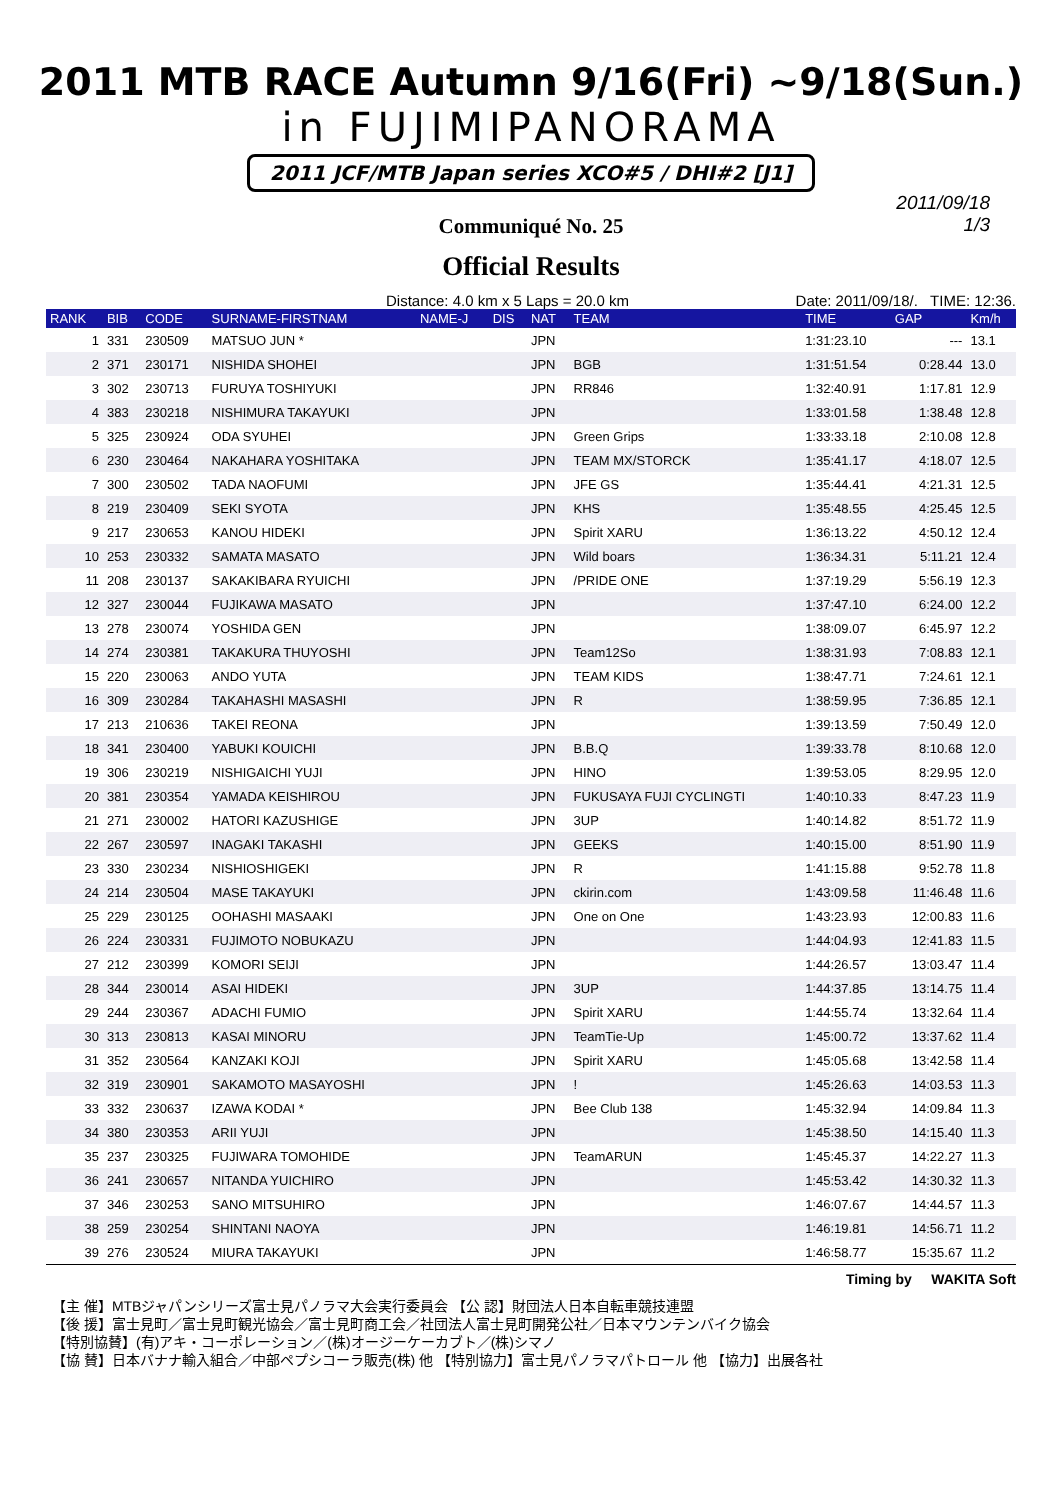2011 MTB RACE Autumn 9/16(Fri) ~9/18(Sun.)
in FUJIMIPANORAMA
2011 JCF/MTB Japan series XCO#5 / DHI#2 [J1]
2011/09/18
1/3
Communiqué No. 25
Official Results
Distance: 4.0 km x 5 Laps = 20.0 km Date: 2011/09/18/. TIME: 12:36.
| RANK | BIB | CODE | SURNAME-FIRSTNAM | NAME-J | DIS | NAT | TEAM | TIME | GAP | Km/h |
| --- | --- | --- | --- | --- | --- | --- | --- | --- | --- | --- |
| 1 | 331 | 230509 | MATSUO JUN * | | | JPN | | 1:31:23.10 | --- | 13.1 |
| 2 | 371 | 230171 | NISHIDA SHOHEI | | | JPN | BGB | 1:31:51.54 | 0:28.44 | 13.0 |
| 3 | 302 | 230713 | FURUYA TOSHIYUKI | | | JPN | RR846 | 1:32:40.91 | 1:17.81 | 12.9 |
| 4 | 383 | 230218 | NISHIMURA TAKAYUKI | | | JPN | | 1:33:01.58 | 1:38.48 | 12.8 |
| 5 | 325 | 230924 | ODA SYUHEI | | | JPN | Green Grips | 1:33:33.18 | 2:10.08 | 12.8 |
| 6 | 230 | 230464 | NAKAHARA YOSHITAKA | | | JPN | TEAM MX/STORCK | 1:35:41.17 | 4:18.07 | 12.5 |
| 7 | 300 | 230502 | TADA NAOFUMI | | | JPN | JFE GS | 1:35:44.41 | 4:21.31 | 12.5 |
| 8 | 219 | 230409 | SEKI SYOTA | | | JPN | KHS | 1:35:48.55 | 4:25.45 | 12.5 |
| 9 | 217 | 230653 | KANOU HIDEKI | | | JPN | Spirit XARU | 1:36:13.22 | 4:50.12 | 12.4 |
| 10 | 253 | 230332 | SAMATA MASATO | | | JPN | Wild boars | 1:36:34.31 | 5:11.21 | 12.4 |
| 11 | 208 | 230137 | SAKAKIBARA RYUICHI | | | JPN | /PRIDE ONE | 1:37:19.29 | 5:56.19 | 12.3 |
| 12 | 327 | 230044 | FUJIKAWA MASATO | | | JPN | | 1:37:47.10 | 6:24.00 | 12.2 |
| 13 | 278 | 230074 | YOSHIDA GEN | | | JPN | | 1:38:09.07 | 6:45.97 | 12.2 |
| 14 | 274 | 230381 | TAKAKURA THUYOSHI | | | JPN | Team12So | 1:38:31.93 | 7:08.83 | 12.1 |
| 15 | 220 | 230063 | ANDO YUTA | | | JPN | TEAM KIDS | 1:38:47.71 | 7:24.61 | 12.1 |
| 16 | 309 | 230284 | TAKAHASHI MASASHI | | | JPN | R | 1:38:59.95 | 7:36.85 | 12.1 |
| 17 | 213 | 210636 | TAKEI REONA | | | JPN | | 1:39:13.59 | 7:50.49 | 12.0 |
| 18 | 341 | 230400 | YABUKI KOUICHI | | | JPN | B.B.Q | 1:39:33.78 | 8:10.68 | 12.0 |
| 19 | 306 | 230219 | NISHIGAICHI YUJI | | | JPN | HINO | 1:39:53.05 | 8:29.95 | 12.0 |
| 20 | 381 | 230354 | YAMADA KEISHIROU | | | JPN | FUKUSAYA FUJI CYCLINGTI | 1:40:10.33 | 8:47.23 | 11.9 |
| 21 | 271 | 230002 | HATORI KAZUSHIGE | | | JPN | 3UP | 1:40:14.82 | 8:51.72 | 11.9 |
| 22 | 267 | 230597 | INAGAKI TAKASHI | | | JPN | GEEKS | 1:40:15.00 | 8:51.90 | 11.9 |
| 23 | 330 | 230234 | NISHIOSHIGEKI | | | JPN | R | 1:41:15.88 | 9:52.78 | 11.8 |
| 24 | 214 | 230504 | MASE TAKAYUKI | | | JPN | ckirin.com | 1:43:09.58 | 11:46.48 | 11.6 |
| 25 | 229 | 230125 | OOHASHI MASAAKI | | | JPN | One on One | 1:43:23.93 | 12:00.83 | 11.6 |
| 26 | 224 | 230331 | FUJIMOTO NOBUKAZU | | | JPN | | 1:44:04.93 | 12:41.83 | 11.5 |
| 27 | 212 | 230399 | KOMORI SEIJI | | | JPN | | 1:44:26.57 | 13:03.47 | 11.4 |
| 28 | 344 | 230014 | ASAI HIDEKI | | | JPN | 3UP | 1:44:37.85 | 13:14.75 | 11.4 |
| 29 | 244 | 230367 | ADACHI FUMIO | | | JPN | Spirit XARU | 1:44:55.74 | 13:32.64 | 11.4 |
| 30 | 313 | 230813 | KASAI MINORU | | | JPN | TeamTie-Up | 1:45:00.72 | 13:37.62 | 11.4 |
| 31 | 352 | 230564 | KANZAKI KOJI | | | JPN | Spirit XARU | 1:45:05.68 | 13:42.58 | 11.4 |
| 32 | 319 | 230901 | SAKAMOTO MASAYOSHI | | | JPN | ! | 1:45:26.63 | 14:03.53 | 11.3 |
| 33 | 332 | 230637 | IZAWA KODAI * | | | JPN | Bee Club 138 | 1:45:32.94 | 14:09.84 | 11.3 |
| 34 | 380 | 230353 | ARII YUJI | | | JPN | | 1:45:38.50 | 14:15.40 | 11.3 |
| 35 | 237 | 230325 | FUJIWARA TOMOHIDE | | | JPN | TeamARUN | 1:45:45.37 | 14:22.27 | 11.3 |
| 36 | 241 | 230657 | NITANDA YUICHIRO | | | JPN | | 1:45:53.42 | 14:30.32 | 11.3 |
| 37 | 346 | 230253 | SANO MITSUHIRO | | | JPN | | 1:46:07.67 | 14:44.57 | 11.3 |
| 38 | 259 | 230254 | SHINTANI NAOYA | | | JPN | | 1:46:19.81 | 14:56.71 | 11.2 |
| 39 | 276 | 230524 | MIURA TAKAYUKI | | | JPN | | 1:46:58.77 | 15:35.67 | 11.2 |
Timing by WAKITA Soft
【主 催】MTBジャパンシリーズ富士見パノラマ大会実行委員会 【公 認】財団法人日本自転車競技連盟
【後 援】富士見町／富士見町観光協会／富士見町商工会／社団法人富士見町開発公社／日本マウンテンバイク協会
【特別協賛】(有)アキ・コーポレーション／(株)オージーケーカブト／(株)シマノ
【協 賛】日本バナナ輸入組合／中部ペプシコーラ販売(株) 他 【特別協力】富士見パノラマパトロール 他 【協力】出展各社